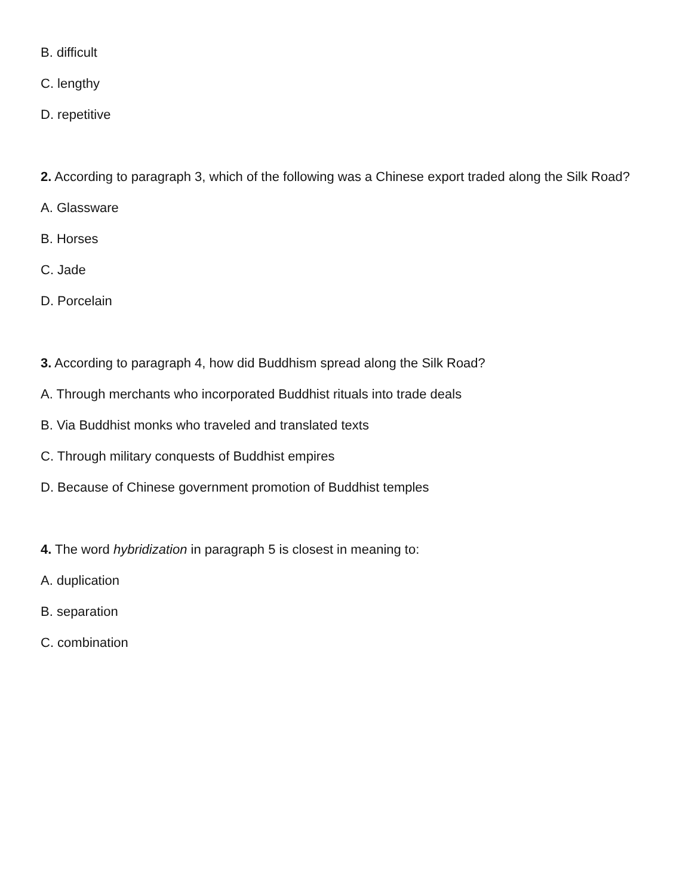B. difficult
C. lengthy
D. repetitive
2. According to paragraph 3, which of the following was a Chinese export traded along the Silk Road?
A. Glassware
B. Horses
C. Jade
D. Porcelain
3. According to paragraph 4, how did Buddhism spread along the Silk Road?
A. Through merchants who incorporated Buddhist rituals into trade deals
B. Via Buddhist monks who traveled and translated texts
C. Through military conquests of Buddhist empires
D. Because of Chinese government promotion of Buddhist temples
4. The word hybridization in paragraph 5 is closest in meaning to:
A. duplication
B. separation
C. combination